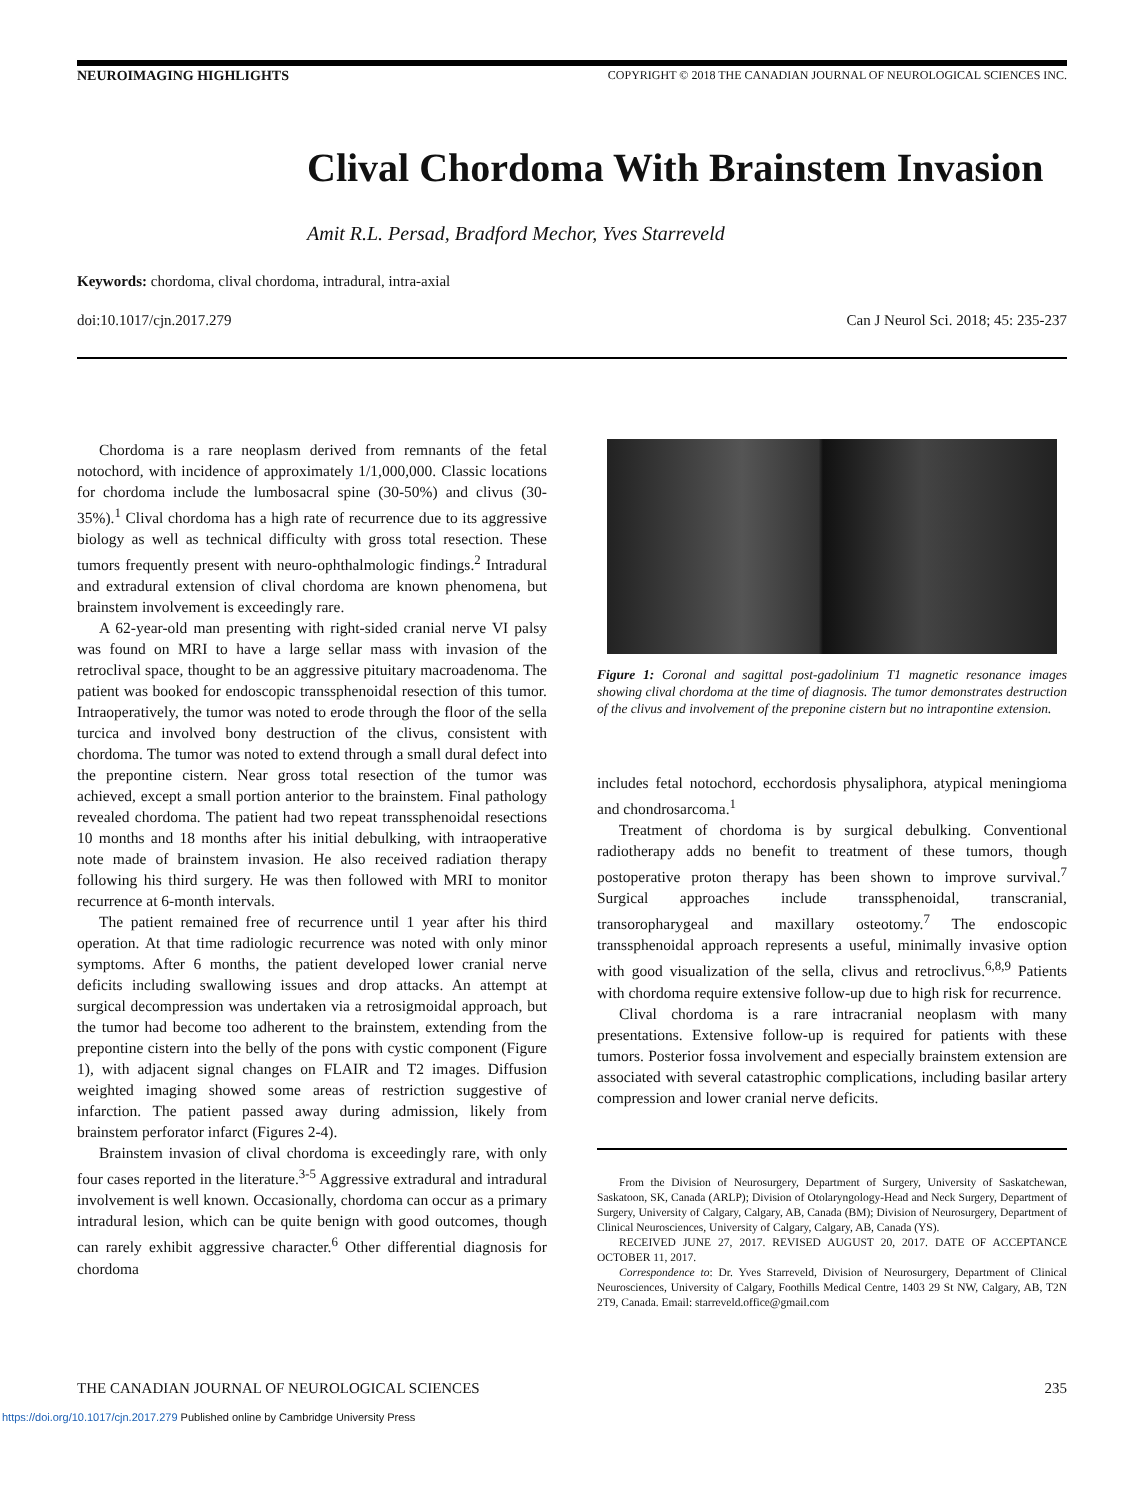NEUROIMAGING HIGHLIGHTS COPYRIGHT © 2018 THE CANADIAN JOURNAL OF NEUROLOGICAL SCIENCES INC.
Clival Chordoma With Brainstem Invasion
Amit R.L. Persad, Bradford Mechor, Yves Starreveld
Keywords: chordoma, clival chordoma, intradural, intra-axial
doi:10.1017/cjn.2017.279 Can J Neurol Sci. 2018; 45: 235-237
Chordoma is a rare neoplasm derived from remnants of the fetal notochord, with incidence of approximately 1/1,000,000. Classic locations for chordoma include the lumbosacral spine (30-50%) and clivus (30-35%).<sup>1</sup> Clival chordoma has a high rate of recurrence due to its aggressive biology as well as technical difficulty with gross total resection. These tumors frequently present with neuro-ophthalmologic findings.<sup>2</sup> Intradural and extradural extension of clival chordoma are known phenomena, but brainstem involvement is exceedingly rare.
A 62-year-old man presenting with right-sided cranial nerve VI palsy was found on MRI to have a large sellar mass with invasion of the retroclival space, thought to be an aggressive pituitary macroadenoma. The patient was booked for endoscopic transsphenoidal resection of this tumor. Intraoperatively, the tumor was noted to erode through the floor of the sella turcica and involved bony destruction of the clivus, consistent with chordoma. The tumor was noted to extend through a small dural defect into the prepontine cistern. Near gross total resection of the tumor was achieved, except a small portion anterior to the brainstem. Final pathology revealed chordoma. The patient had two repeat transsphenoidal resections 10 months and 18 months after his initial debulking, with intraoperative note made of brainstem invasion. He also received radiation therapy following his third surgery. He was then followed with MRI to monitor recurrence at 6-month intervals.
The patient remained free of recurrence until 1 year after his third operation. At that time radiologic recurrence was noted with only minor symptoms. After 6 months, the patient developed lower cranial nerve deficits including swallowing issues and drop attacks. An attempt at surgical decompression was undertaken via a retrosigmoidal approach, but the tumor had become too adherent to the brainstem, extending from the prepontine cistern into the belly of the pons with cystic component (Figure 1), with adjacent signal changes on FLAIR and T2 images. Diffusion weighted imaging showed some areas of restriction suggestive of infarction. The patient passed away during admission, likely from brainstem perforator infarct (Figures 2-4).
Brainstem invasion of clival chordoma is exceedingly rare, with only four cases reported in the literature.<sup>3-5</sup> Aggressive extradural and intradural involvement is well known. Occasionally, chordoma can occur as a primary intradural lesion, which can be quite benign with good outcomes, though can rarely exhibit aggressive character.<sup>6</sup> Other differential diagnosis for chordoma
Figure 1: Coronal and sagittal post-gadolinium T1 magnetic resonance images showing clival chordoma at the time of diagnosis. The tumor demonstrates destruction of the clivus and involvement of the preponine cistern but no intrapontine extension.
includes fetal notochord, ecchordosis physaliphora, atypical meningioma and chondrosarcoma.<sup>1</sup>
Treatment of chordoma is by surgical debulking. Conventional radiotherapy adds no benefit to treatment of these tumors, though postoperative proton therapy has been shown to improve survival.<sup>7</sup> Surgical approaches include transsphenoidal, transcranial, transoropharygeal and maxillary osteotomy.<sup>7</sup> The endoscopic transsphenoidal approach represents a useful, minimally invasive option with good visualization of the sella, clivus and retroclivus.<sup>6,8,9</sup> Patients with chordoma require extensive follow-up due to high risk for recurrence.
Clival chordoma is a rare intracranial neoplasm with many presentations. Extensive follow-up is required for patients with these tumors. Posterior fossa involvement and especially brainstem extension are associated with several catastrophic complications, including basilar artery compression and lower cranial nerve deficits.
From the Division of Neurosurgery, Department of Surgery, University of Saskatchewan, Saskatoon, SK, Canada (ARLP); Division of Otolaryngology-Head and Neck Surgery, Department of Surgery, University of Calgary, Calgary, AB, Canada (BM); Division of Neurosurgery, Department of Clinical Neurosciences, University of Calgary, Calgary, AB, Canada (YS).
RECEIVED JUNE 27, 2017. REVISED AUGUST 20, 2017. DATE OF ACCEPTANCE OCTOBER 11, 2017.
Correspondence to: Dr. Yves Starreveld, Division of Neurosurgery, Department of Clinical Neurosciences, University of Calgary, Foothills Medical Centre, 1403 29 St NW, Calgary, AB, T2N 2T9, Canada. Email: starreveld.office@gmail.com
THE CANADIAN JOURNAL OF NEUROLOGICAL SCIENCES 235
https://doi.org/10.1017/cjn.2017.279 Published online by Cambridge University Press